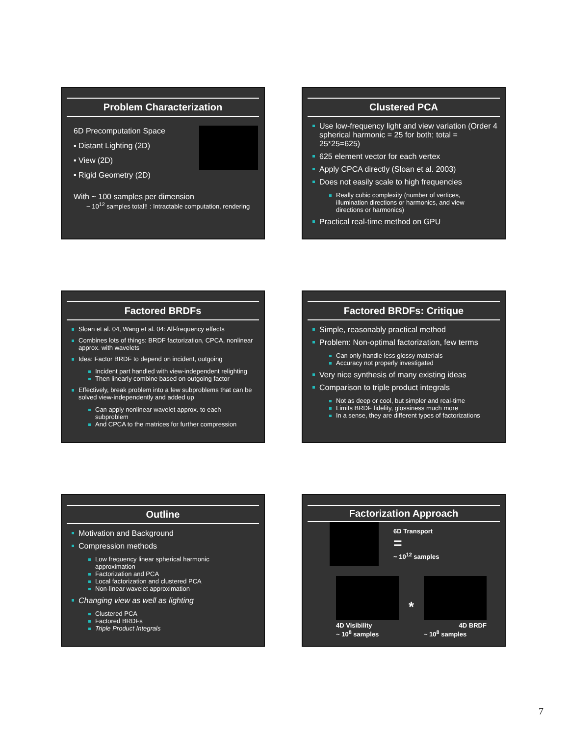Problem Characterization
6D Precomputation Space
▪ Distant Lighting (2D)
▪ View (2D)
▪ Rigid Geometry (2D)
With ~ 100 samples per dimension
~ 10<sup>12</sup> samples total!! : Intractable computation, rendering
Clustered PCA
Use low-frequency light and view variation (Order 4 spherical harmonic = 25 for both; total = 25*25=625)
625 element vector for each vertex
Apply CPCA directly (Sloan et al. 2003)
Does not easily scale to high frequencies
Really cubic complexity (number of vertices, illumination directions or harmonics, and view directions or harmonics)
Practical real-time method on GPU
Factored BRDFs
Sloan et al. 04, Wang et al. 04: All-frequency effects
Combines lots of things: BRDF factorization, CPCA, nonlinear approx. with wavelets
Idea: Factor BRDF to depend on incident, outgoing
Incident part handled with view-independent relighting
Then linearly combine based on outgoing factor
Effectively, break problem into a few subproblems that can be solved view-independently and added up
Can apply nonlinear wavelet approx. to each subproblem
And CPCA to the matrices for further compression
Factored BRDFs: Critique
Simple, reasonably practical method
Problem: Non-optimal factorization, few terms
Can only handle less glossy materials
Accuracy not properly investigated
Very nice synthesis of many existing ideas
Comparison to triple product integrals
Not as deep or cool, but simpler and real-time
Limits BRDF fidelity, glossiness much more
In a sense, they are different types of factorizations
Outline
Motivation and Background
Compression methods
Low frequency linear spherical harmonic approximation
Factorization and PCA
Local factorization and clustered PCA
Non-linear wavelet approximation
Changing view as well as lighting
Clustered PCA
Factored BRDFs
Triple Product Integrals
Factorization Approach
6D Transport
=
~ 10<sup>12</sup> samples
4D Visibility
~ 10<sup>8</sup> samples
*
4D BRDF
~ 10<sup>8</sup> samples
7